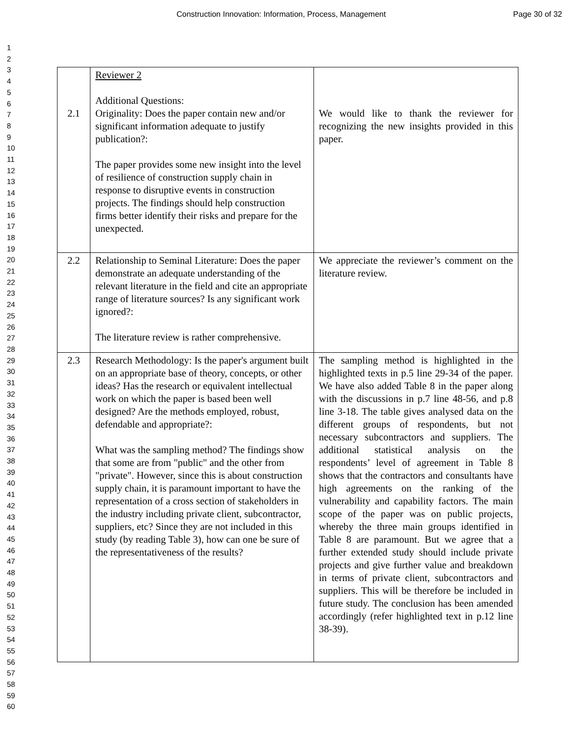Construction Innovation: Information, Process, Management
Page 30 of 32
1
2
3
4
5
6
7
8
9
10
11
12
13
14
15
16
17
18
19
20
21
22
23
24
25
26
27
28
29
30
31
32
33
34
35
36
37
38
39
40
41
42
43
44
45
46
47
48
49
50
51
52
53
54
55
56
57
58
59
60
| 2.1 | Reviewer 2 Additional Questions: Originality: Does the paper contain new and/or significant information adequate to justify publication?: The paper provides some new insight into the level of resilience of construction supply chain in response to disruptive events in construction projects. The findings should help construction firms better identify their risks and prepare for the unexpected. | We would like to thank the reviewer for recognizing the new insights provided in this paper. |
| 2.2 | Relationship to Seminal Literature: Does the paper demonstrate an adequate understanding of the relevant literature in the field and cite an appropriate range of literature sources? Is any significant work ignored?: The literature review is rather comprehensive. | We appreciate the reviewer’s comment on the literature review. |
| 2.3 | Research Methodology: Is the paper's argument built on an appropriate base of theory, concepts, or other ideas? Has the research or equivalent intellectual work on which the paper is based been well designed? Are the methods employed, robust, defendable and appropriate?: What was the sampling method? The findings show that some are from "public" and the other from "private". However, since this is about construction supply chain, it is paramount important to have the representation of a cross section of stakeholders in the industry including private client, subcontractor, suppliers, etc? Since they are not included in this study (by reading Table 3), how can one be sure of the representativeness of the results? | The sampling method is highlighted in the highlighted texts in p.5 line 29-34 of the paper. We have also added Table 8 in the paper along with the discussions in p.7 line 48-56, and p.8 line 3-18. The table gives analysed data on the different groups of respondents, but not necessary subcontractors and suppliers. The additional statistical analysis on the respondents’ level of agreement in Table 8 shows that the contractors and consultants have high agreements on the ranking of the vulnerability and capability factors. The main scope of the paper was on public projects, whereby the three main groups identified in Table 8 are paramount. But we agree that a further extended study should include private projects and give further value and breakdown in terms of private client, subcontractors and suppliers. This will be therefore be included in future study. The conclusion has been amended accordingly (refer highlighted text in p.12 line 38-39). |